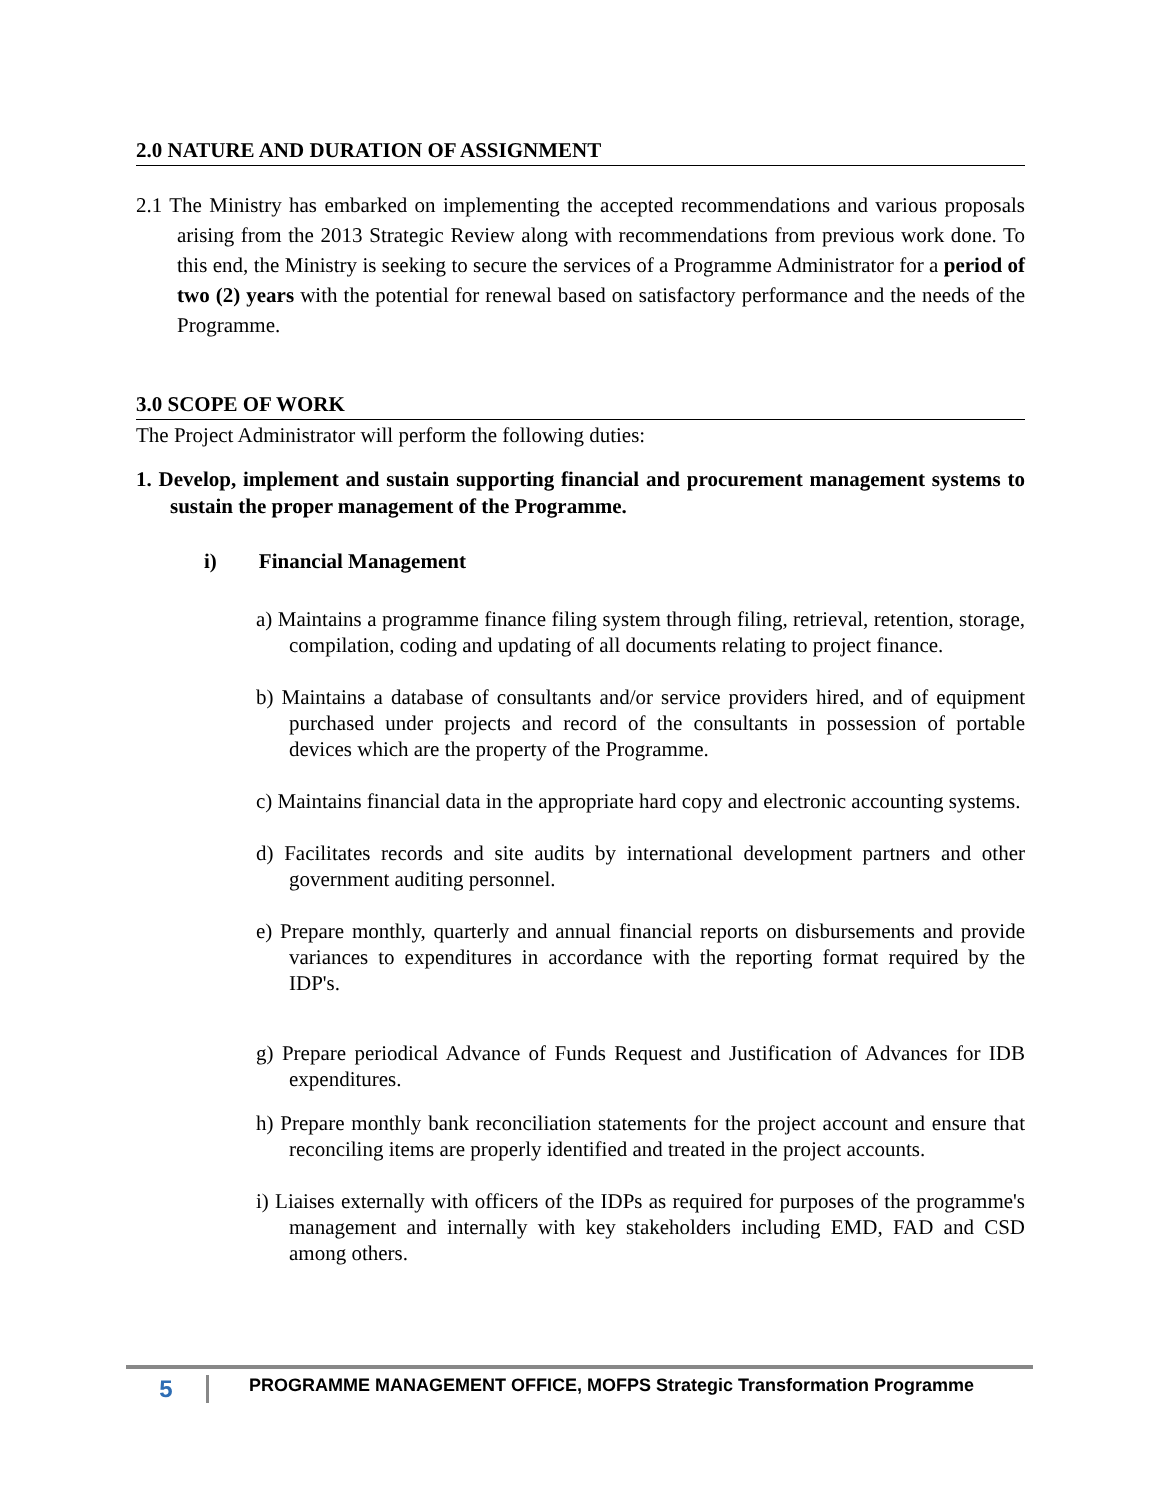2.0 NATURE AND DURATION OF ASSIGNMENT
2.1 The Ministry has embarked on implementing the accepted recommendations and various proposals arising from the 2013 Strategic Review along with recommendations from previous work done. To this end, the Ministry is seeking to secure the services of a Programme Administrator for a period of two (2) years with the potential for renewal based on satisfactory performance and the needs of the Programme.
3.0 SCOPE OF WORK
The Project Administrator will perform the following duties:
1. Develop, implement and sustain supporting financial and procurement management systems to sustain the proper management of the Programme.
i) Financial Management
a) Maintains a programme finance filing system through filing, retrieval, retention, storage, compilation, coding and updating of all documents relating to project finance.
b) Maintains a database of consultants and/or service providers hired, and of equipment purchased under projects and record of the consultants in possession of portable devices which are the property of the Programme.
c) Maintains financial data in the appropriate hard copy and electronic accounting systems.
d) Facilitates records and site audits by international development partners and other government auditing personnel.
e) Prepare monthly, quarterly and annual financial reports on disbursements and provide variances to expenditures in accordance with the reporting format required by the IDP's.
g) Prepare periodical Advance of Funds Request and Justification of Advances for IDB expenditures.
h) Prepare monthly bank reconciliation statements for the project account and ensure that reconciling items are properly identified and treated in the project accounts.
i) Liaises externally with officers of the IDPs as required for purposes of the programme's management and internally with key stakeholders including EMD, FAD and CSD among others.
5 PROGRAMME MANAGEMENT OFFICE, MOFPS Strategic Transformation Programme